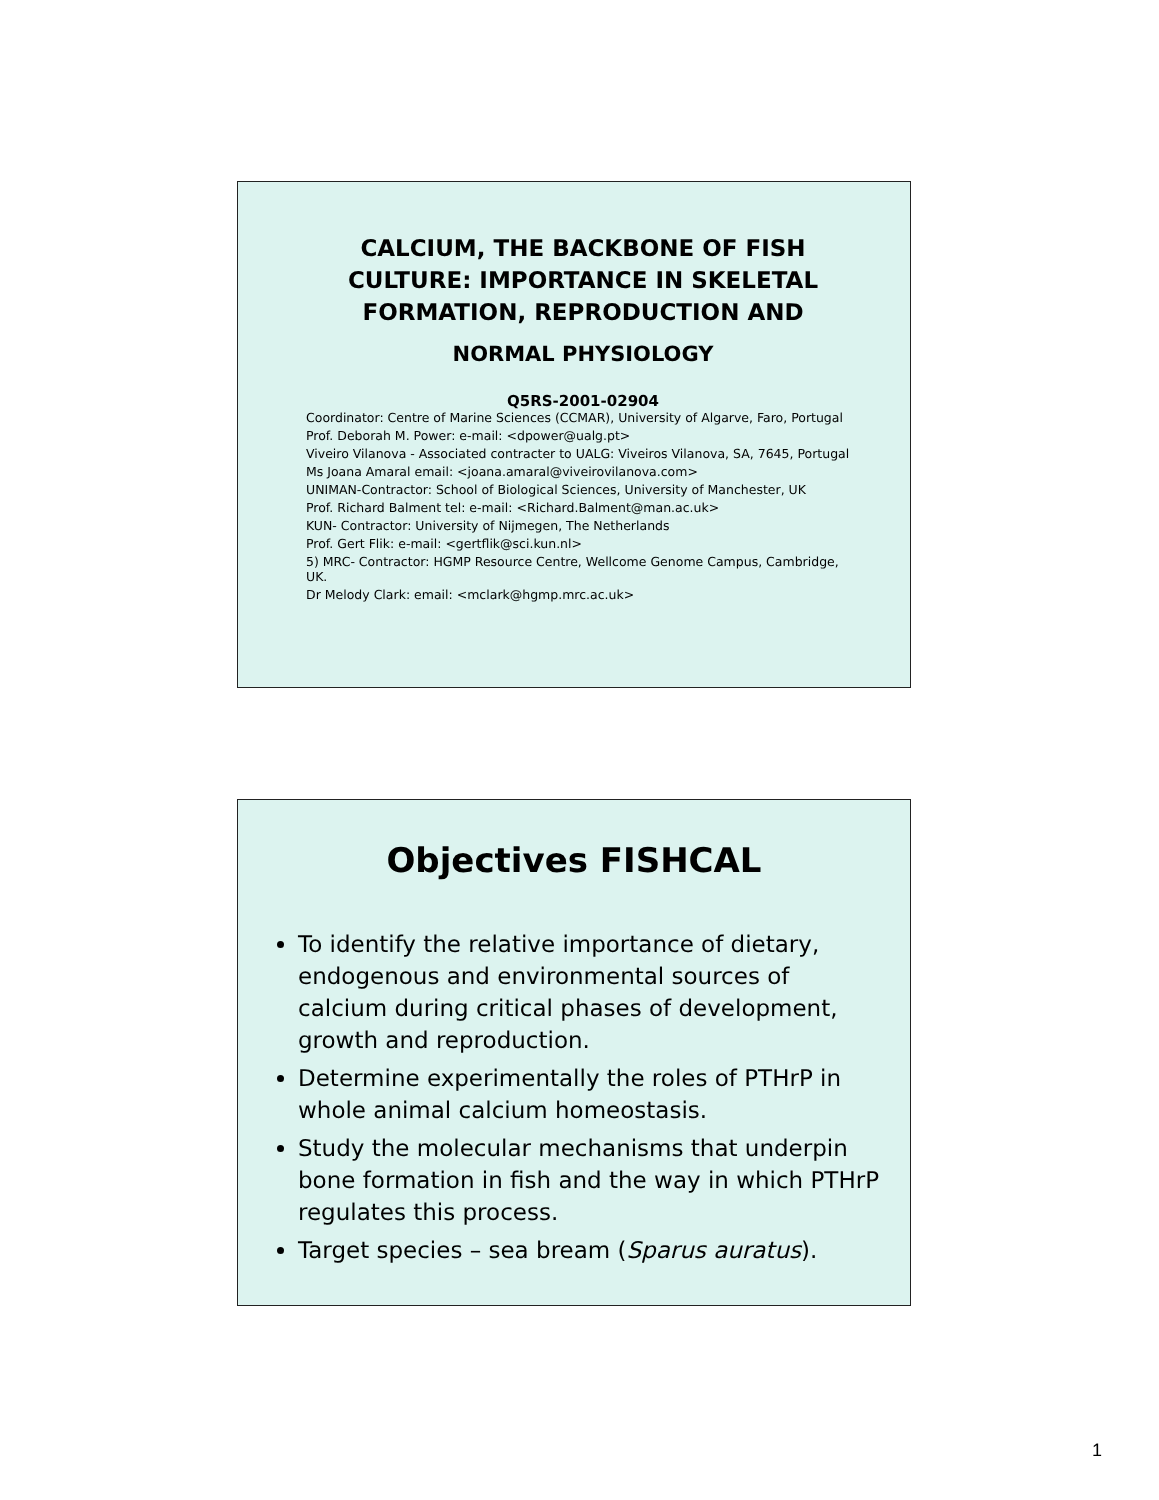CALCIUM, THE BACKBONE OF FISH CULTURE: IMPORTANCE IN SKELETAL FORMATION, REPRODUCTION AND
NORMAL PHYSIOLOGY
Q5RS-2001-02904
Coordinator: Centre of Marine Sciences (CCMAR), University of Algarve, Faro, Portugal
Prof. Deborah M. Power: e-mail: <dpower@ualg.pt>
Viveiro Vilanova - Associated contracter to UALG: Viveiros Vilanova, SA, 7645, Portugal
Ms Joana Amaral email: <joana.amaral@viveirovilanova.com>
UNIMAN-Contractor: School of Biological Sciences, University of Manchester, UK
Prof. Richard Balment tel: e-mail: <Richard.Balment@man.ac.uk>
KUN- Contractor: University of Nijmegen, The Netherlands
Prof. Gert Flik: e-mail: <gertflik@sci.kun.nl>
5) MRC- Contractor: HGMP Resource Centre, Wellcome Genome Campus, Cambridge, UK.
Dr Melody Clark: email: <mclark@hgmp.mrc.ac.uk>
Objectives FISHCAL
To identify the relative importance of dietary, endogenous and environmental sources of calcium during critical phases of development, growth and reproduction.
Determine experimentally the roles of PTHrP in whole animal calcium homeostasis.
Study the molecular mechanisms that underpin bone formation in fish and the way in which PTHrP regulates this process.
Target species – sea bream (Sparus auratus).
1